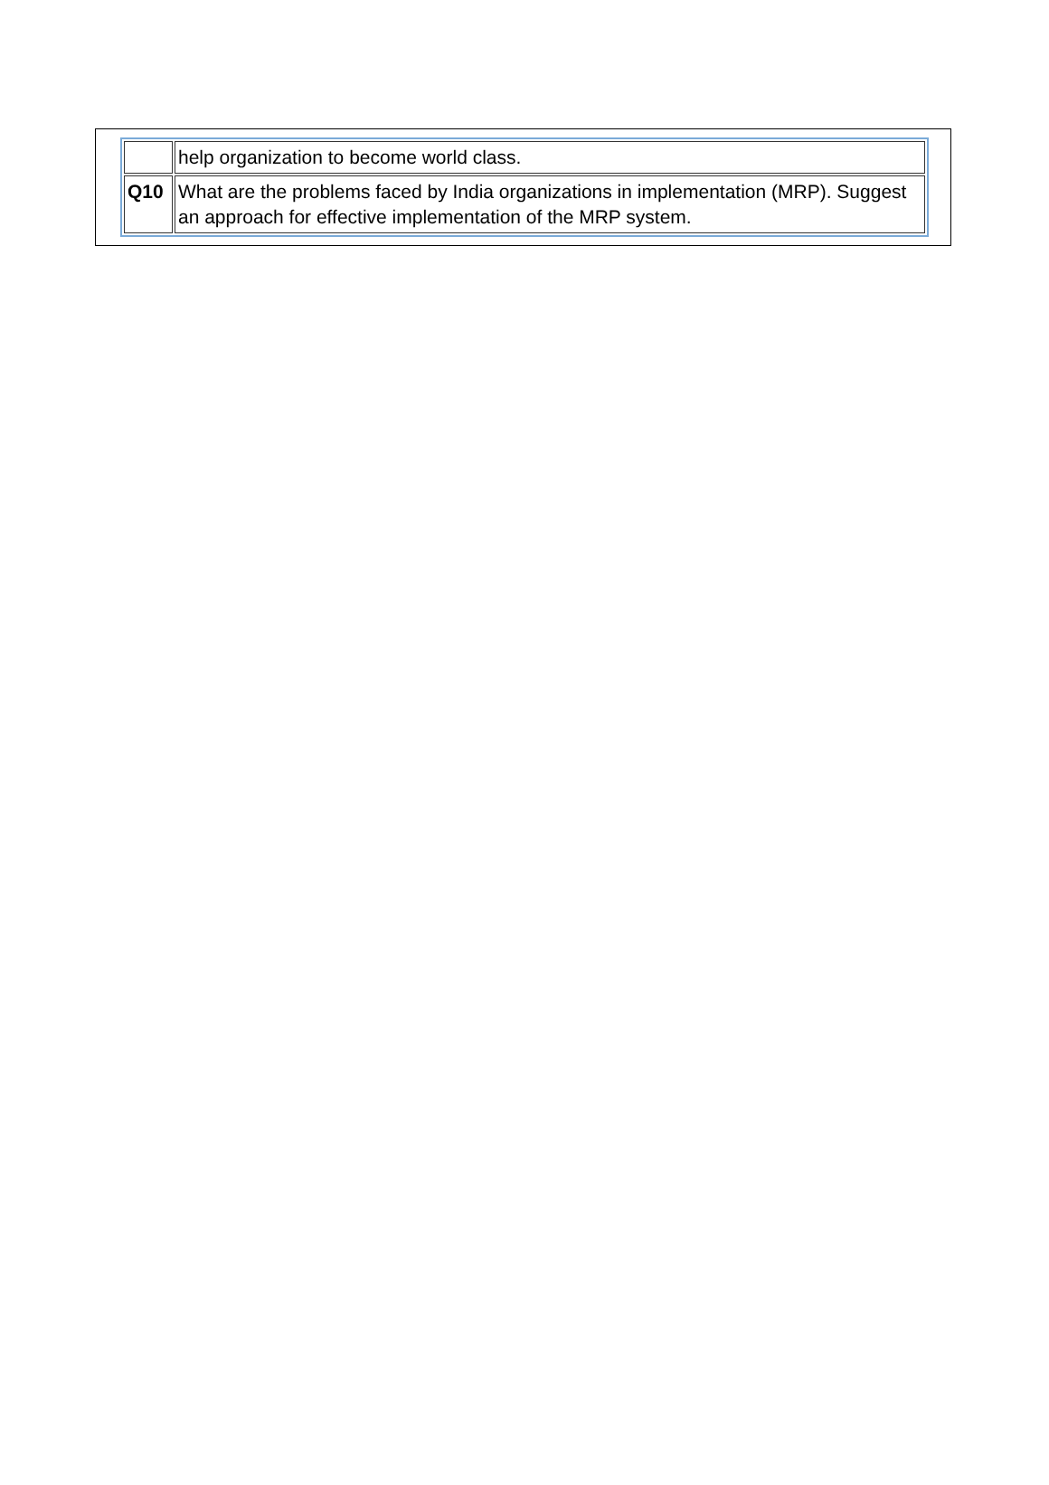| | help organization to become world class. |
| Q10 | What are the problems faced by India organizations in implementation (MRP). Suggest an approach for effective implementation of the MRP system. |